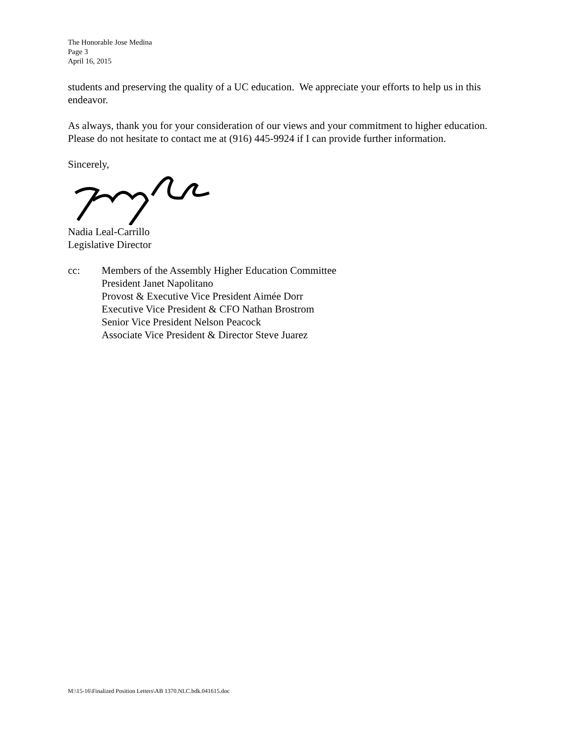The Honorable Jose Medina
Page 3
April 16, 2015
students and preserving the quality of a UC education. We appreciate your efforts to help us in this endeavor.
As always, thank you for your consideration of our views and your commitment to higher education. Please do not hesitate to contact me at (916) 445-9924 if I can provide further information.
Sincerely,
Nadia Leal-Carrillo
Legislative Director
cc: Members of the Assembly Higher Education Committee
President Janet Napolitano
Provost & Executive Vice President Aimée Dorr
Executive Vice President & CFO Nathan Brostrom
Senior Vice President Nelson Peacock
Associate Vice President & Director Steve Juarez
M:\15-16\Finalized Position Letters\AB 1370.NLC.bdk.041615.doc